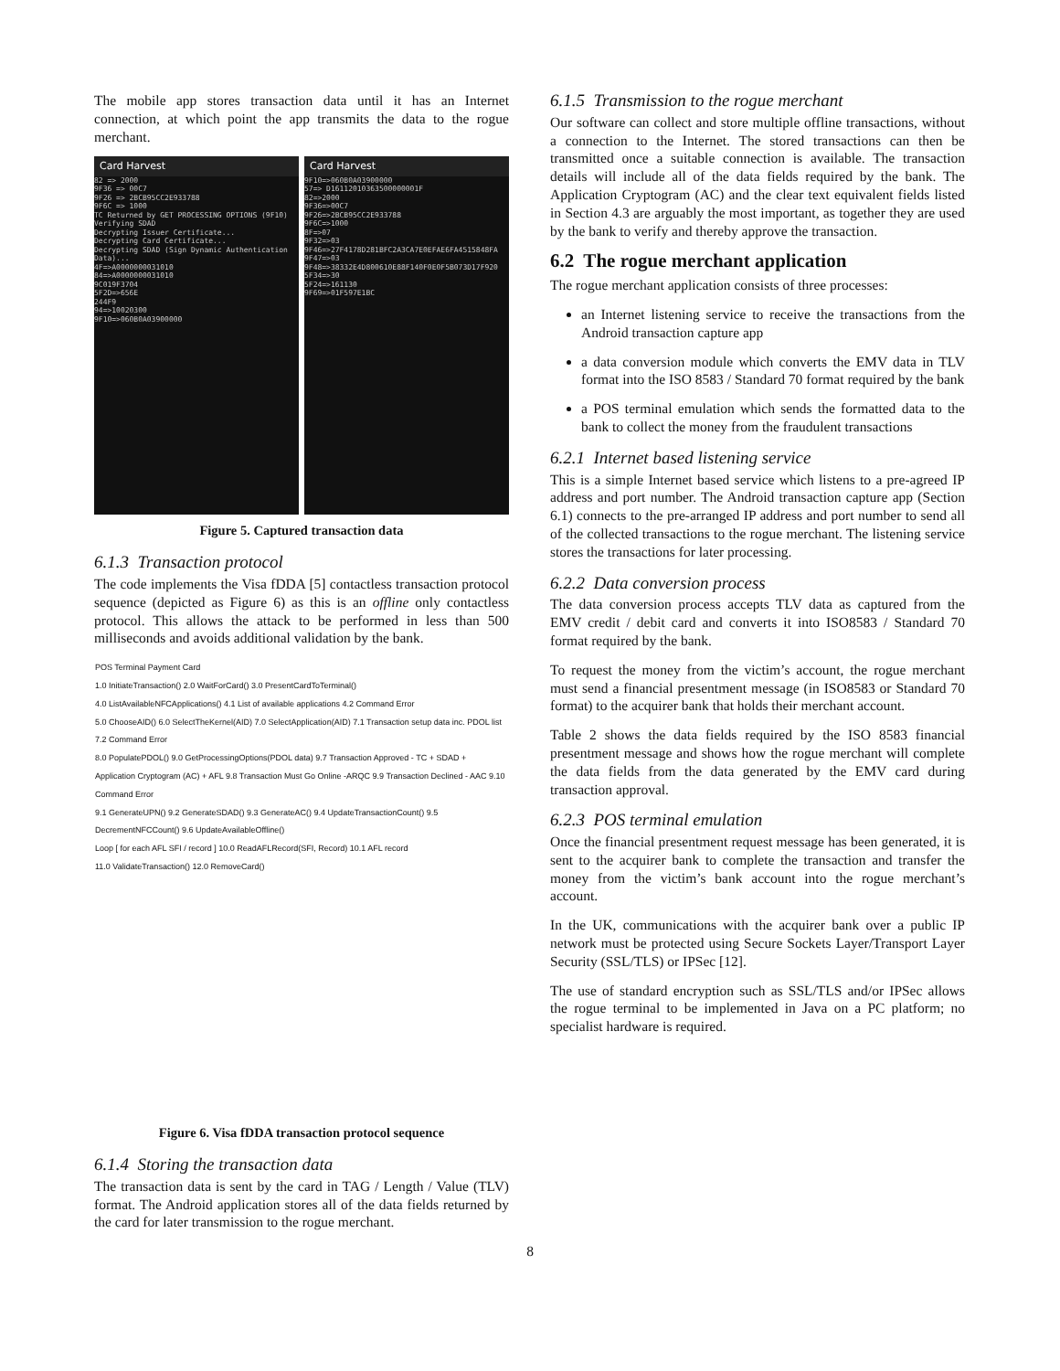The mobile app stores transaction data until it has an Internet connection, at which point the app transmits the data to the rogue merchant.
Card Harvest
82 => 2000
9F36 => 00C7
9F26 => 2BCB95CC2E933788
9F6C => 1000
TC Returned by GET PROCESSING OPTIONS (9F10)
Verifying SDAD
Decrypting Issuer Certificate...
Decrypting Card Certificate...
Decrypting SDAD (Sign Dynamic Authentication Data)...
4F=>A0000000031010
84=>A0000000031010
9C019F3704
5F2D=>656E
244F9
94=>10020300
9F10=>060B0A03900000
Card Harvest
9F10=>060B0A03900000
57=> D16112010363500000001F
82=>2000
9F36=>00C7
9F26=>2BCB95CC2E933788
9F6C=>1000
8F=>07
9F32=>03
9F46=>27F4178D281BFC2A3CA7E0EFAE6FA4515848FA
9F47=>03
9F48=>38332E4D800610E88F140F0E0F5B073D17F920
5F34=>30
5F24=>161130
9F69=>01F597E1BC
Figure 5. Captured transaction data
6.1.3 Transaction protocol
The code implements the Visa fDDA [5] contactless transaction protocol sequence (depicted as Figure 6) as this is an offline only contactless protocol. This allows the attack to be performed in less than 500 milliseconds and avoids additional validation by the bank.
POS Terminal Payment Card
1.0 InitiateTransaction() 2.0 WaitForCard() 3.0 PresentCardToTerminal()
4.0 ListAvailableNFCApplications() 4.1 List of available applications 4.2 Command Error
5.0 ChooseAID() 6.0 SelectTheKernel(AID) 7.0 SelectApplication(AID) 7.1 Transaction setup data inc. PDOL list 7.2 Command Error
8.0 PopulatePDOL() 9.0 GetProcessingOptions(PDOL data) 9.7 Transaction Approved - TC + SDAD + Application Cryptogram (AC) + AFL 9.8 Transaction Must Go Online -ARQC 9.9 Transaction Declined - AAC 9.10 Command Error
9.1 GenerateUPN() 9.2 GenerateSDAD() 9.3 GenerateAC() 9.4 UpdateTransactionCount() 9.5 DecrementNFCCount() 9.6 UpdateAvailableOffline()
Loop [ for each AFL SFI / record ] 10.0 ReadAFLRecord(SFI, Record) 10.1 AFL record
11.0 ValidateTransaction() 12.0 RemoveCard()
Figure 6. Visa fDDA transaction protocol sequence
6.1.4 Storing the transaction data
The transaction data is sent by the card in TAG / Length / Value (TLV) format. The Android application stores all of the data fields returned by the card for later transmission to the rogue merchant.
6.1.5 Transmission to the rogue merchant
Our software can collect and store multiple offline transactions, without a connection to the Internet. The stored transactions can then be transmitted once a suitable connection is available. The transaction details will include all of the data fields required by the bank. The Application Cryptogram (AC) and the clear text equivalent fields listed in Section 4.3 are arguably the most important, as together they are used by the bank to verify and thereby approve the transaction.
6.2 The rogue merchant application
The rogue merchant application consists of three processes:
an Internet listening service to receive the transactions from the Android transaction capture app
a data conversion module which converts the EMV data in TLV format into the ISO 8583 / Standard 70 format required by the bank
a POS terminal emulation which sends the formatted data to the bank to collect the money from the fraudulent transactions
6.2.1 Internet based listening service
This is a simple Internet based service which listens to a pre-agreed IP address and port number. The Android transaction capture app (Section 6.1) connects to the pre-arranged IP address and port number to send all of the collected transactions to the rogue merchant. The listening service stores the transactions for later processing.
6.2.2 Data conversion process
The data conversion process accepts TLV data as captured from the EMV credit / debit card and converts it into ISO8583 / Standard 70 format required by the bank.
To request the money from the victim’s account, the rogue merchant must send a financial presentment message (in ISO8583 or Standard 70 format) to the acquirer bank that holds their merchant account.
Table 2 shows the data fields required by the ISO 8583 financial presentment message and shows how the rogue merchant will complete the data fields from the data generated by the EMV card during transaction approval.
6.2.3 POS terminal emulation
Once the financial presentment request message has been generated, it is sent to the acquirer bank to complete the transaction and transfer the money from the victim’s bank account into the rogue merchant’s account.
In the UK, communications with the acquirer bank over a public IP network must be protected using Secure Sockets Layer/Transport Layer Security (SSL/TLS) or IPSec [12].
The use of standard encryption such as SSL/TLS and/or IPSec allows the rogue terminal to be implemented in Java on a PC platform; no specialist hardware is required.
8